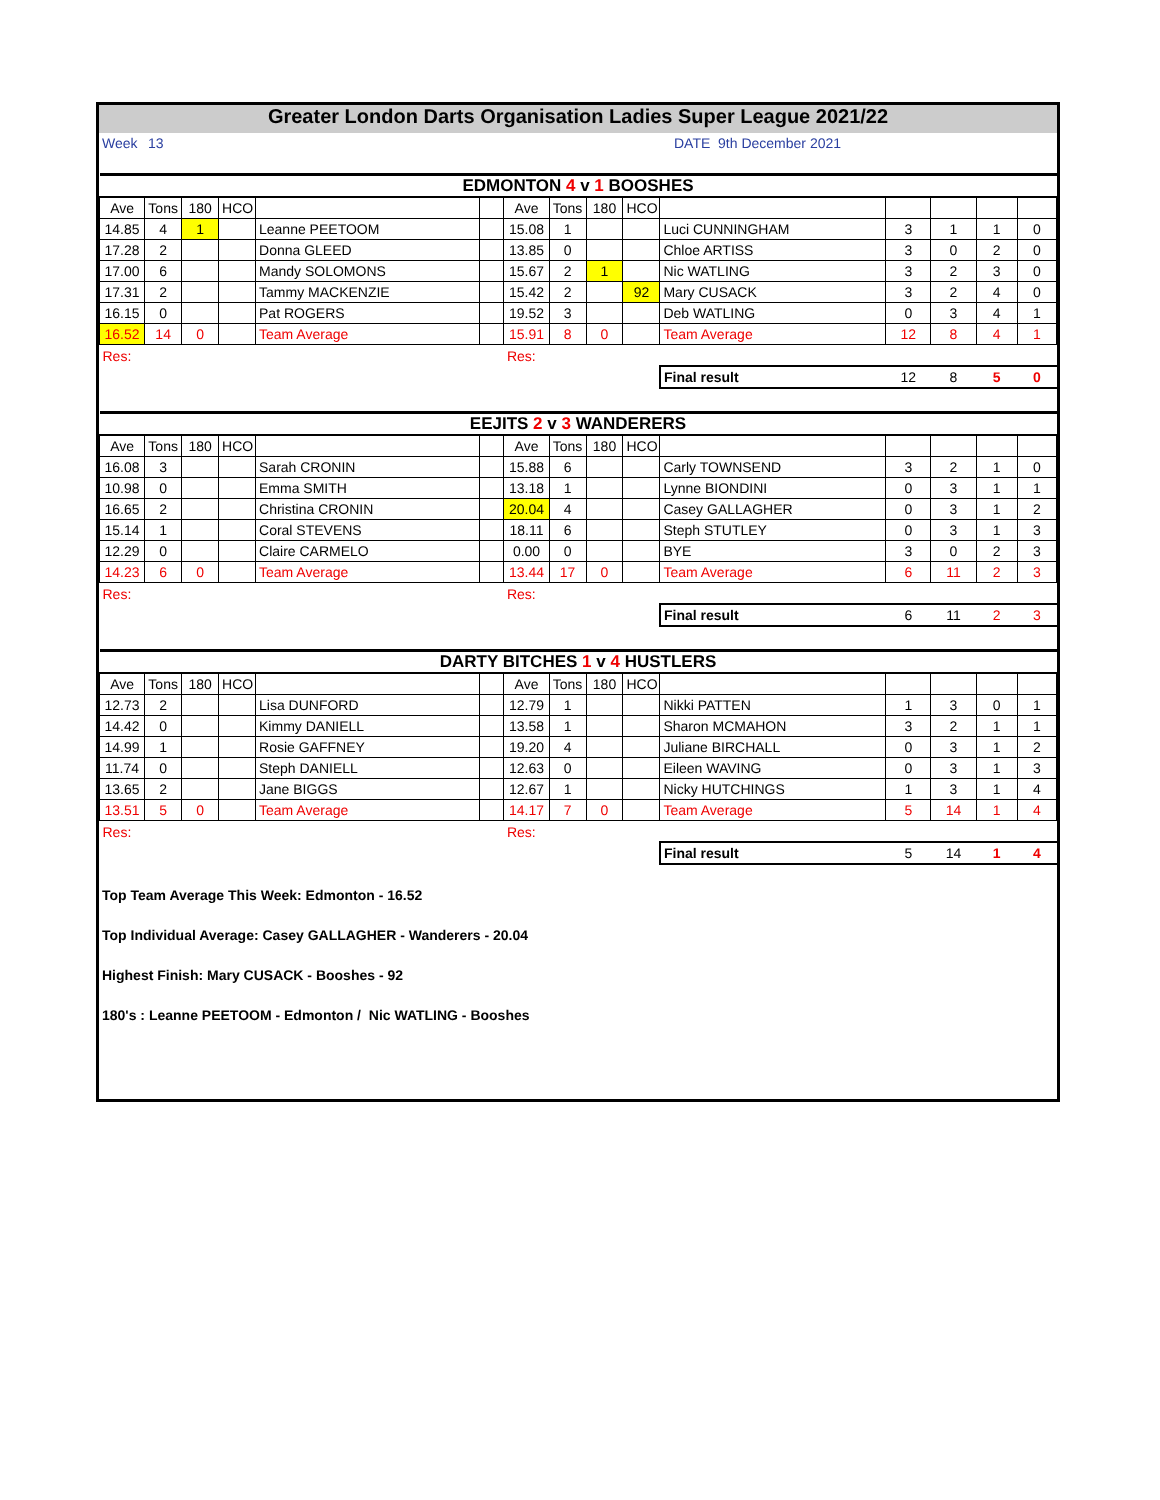Greater London Darts Organisation Ladies Super League 2021/22
| Week | 13 | DATE 9th December 2021 |
| EDMONTON 4 v 1 BOOSHES | | | | | | | | | | | | | | |
| Ave | Tons | 180 | HCO | | | Ave | Tons | 180 | HCO | | | | | |
| 14.85 | 4 | 1 | | Leanne PEETOOM | | 15.08 | 1 | | | Luci CUNNINGHAM | 3 | 1 | 1 | 0 |
| 17.28 | 2 | | | Donna GLEED | | 13.85 | 0 | | | Chloe ARTISS | 3 | 0 | 2 | 0 |
| 17.00 | 6 | | | Mandy SOLOMONS | | 15.67 | 2 | 1 | | Nic WATLING | 3 | 2 | 3 | 0 |
| 17.31 | 2 | | | Tammy MACKENZIE | | 15.42 | 2 | | 92 | Mary CUSACK | 3 | 2 | 4 | 0 |
| 16.15 | 0 | | | Pat ROGERS | | 19.52 | 3 | | | Deb WATLING | 0 | 3 | 4 | 1 |
| 16.52 | 14 | 0 | | Team Average | | 15.91 | 8 | 0 | | Team Average | 12 | 8 | 4 | 1 |
| Res: | | | | | | Res: | | | | | | | | |
| | | | | | | | | | | Final result | 12 | 8 | 5 | 0 |
| EEJITS 2 v 3 WANDERERS | | | | | | | | | | | | | | |
| Ave | Tons | 180 | HCO | | | Ave | Tons | 180 | HCO | | | | | |
| 16.08 | 3 | | | Sarah CRONIN | | 15.88 | 6 | | | Carly TOWNSEND | 3 | 2 | 1 | 0 |
| 10.98 | 0 | | | Emma SMITH | | 13.18 | 1 | | | Lynne BIONDINI | 0 | 3 | 1 | 1 |
| 16.65 | 2 | | | Christina CRONIN | | 20.04 | 4 | | | Casey GALLAGHER | 0 | 3 | 1 | 2 |
| 15.14 | 1 | | | Coral STEVENS | | 18.11 | 6 | | | Steph STUTLEY | 0 | 3 | 1 | 3 |
| 12.29 | 0 | | | Claire CARMELO | | 0.00 | 0 | | | BYE | 3 | 0 | 2 | 3 |
| 14.23 | 6 | 0 | | Team Average | | 13.44 | 17 | 0 | | Team Average | 6 | 11 | 2 | 3 |
| Res: | | | | | | Res: | | | | | | | | |
| | | | | | | | | | | Final result | 6 | 11 | 2 | 3 |
| DARTY BITCHES 1 v 4 HUSTLERS | | | | | | | | | | | | | | |
| Ave | Tons | 180 | HCO | | | Ave | Tons | 180 | HCO | | | | | |
| 12.73 | 2 | | | Lisa DUNFORD | | 12.79 | 1 | | | Nikki PATTEN | 1 | 3 | 0 | 1 |
| 14.42 | 0 | | | Kimmy DANIELL | | 13.58 | 1 | | | Sharon MCMAHON | 3 | 2 | 1 | 1 |
| 14.99 | 1 | | | Rosie GAFFNEY | | 19.20 | 4 | | | Juliane BIRCHALL | 0 | 3 | 1 | 2 |
| 11.74 | 0 | | | Steph DANIELL | | 12.63 | 0 | | | Eileen WAVING | 0 | 3 | 1 | 3 |
| 13.65 | 2 | | | Jane BIGGS | | 12.67 | 1 | | | Nicky HUTCHINGS | 1 | 3 | 1 | 4 |
| 13.51 | 5 | 0 | | Team Average | | 14.17 | 7 | 0 | | Team Average | 5 | 14 | 1 | 4 |
| Res: | | | | | | Res: | | | | | | | | |
| | | | | | | | | | | Final result | 5 | 14 | 1 | 4 |
Top Team Average This Week: Edmonton - 16.52
Top Individual Average: Casey GALLAGHER - Wanderers - 20.04
Highest Finish: Mary CUSACK - Booshes - 92
180's : Leanne PEETOOM - Edmonton / Nic WATLING - Booshes